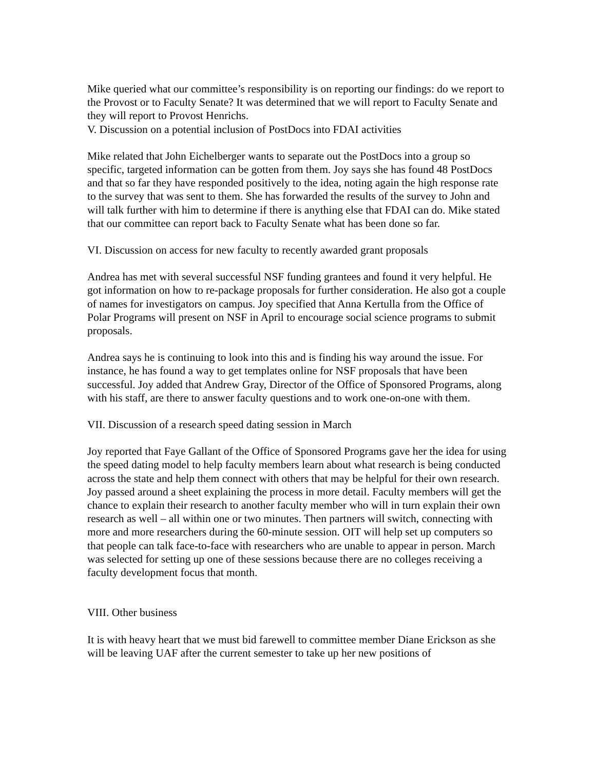Mike queried what our committee’s responsibility is on reporting our findings: do we report to the Provost or to Faculty Senate? It was determined that we will report to Faculty Senate and they will report to Provost Henrichs.
V. Discussion on a potential inclusion of PostDocs into FDAI activities
Mike related that John Eichelberger wants to separate out the PostDocs into a group so specific, targeted information can be gotten from them. Joy says she has found 48 PostDocs and that so far they have responded positively to the idea, noting again the high response rate to the survey that was sent to them. She has forwarded the results of the survey to John and will talk further with him to determine if there is anything else that FDAI can do. Mike stated that our committee can report back to Faculty Senate what has been done so far.
VI. Discussion on access for new faculty to recently awarded grant proposals
Andrea has met with several successful NSF funding grantees and found it very helpful. He got information on how to re-package proposals for further consideration. He also got a couple of names for investigators on campus. Joy specified that Anna Kertulla from the Office of Polar Programs will present on NSF in April to encourage social science programs to submit proposals.
Andrea says he is continuing to look into this and is finding his way around the issue. For instance, he has found a way to get templates online for NSF proposals that have been successful. Joy added that Andrew Gray, Director of the Office of Sponsored Programs, along with his staff, are there to answer faculty questions and to work one-on-one with them.
VII. Discussion of a research speed dating session in March
Joy reported that Faye Gallant of the Office of Sponsored Programs gave her the idea for using the speed dating model to help faculty members learn about what research is being conducted across the state and help them connect with others that may be helpful for their own research. Joy passed around a sheet explaining the process in more detail. Faculty members will get the chance to explain their research to another faculty member who will in turn explain their own research as well – all within one or two minutes. Then partners will switch, connecting with more and more researchers during the 60-minute session. OIT will help set up computers so that people can talk face-to-face with researchers who are unable to appear in person. March was selected for setting up one of these sessions because there are no colleges receiving a faculty development focus that month.
VIII. Other business
It is with heavy heart that we must bid farewell to committee member Diane Erickson as she will be leaving UAF after the current semester to take up her new positions of